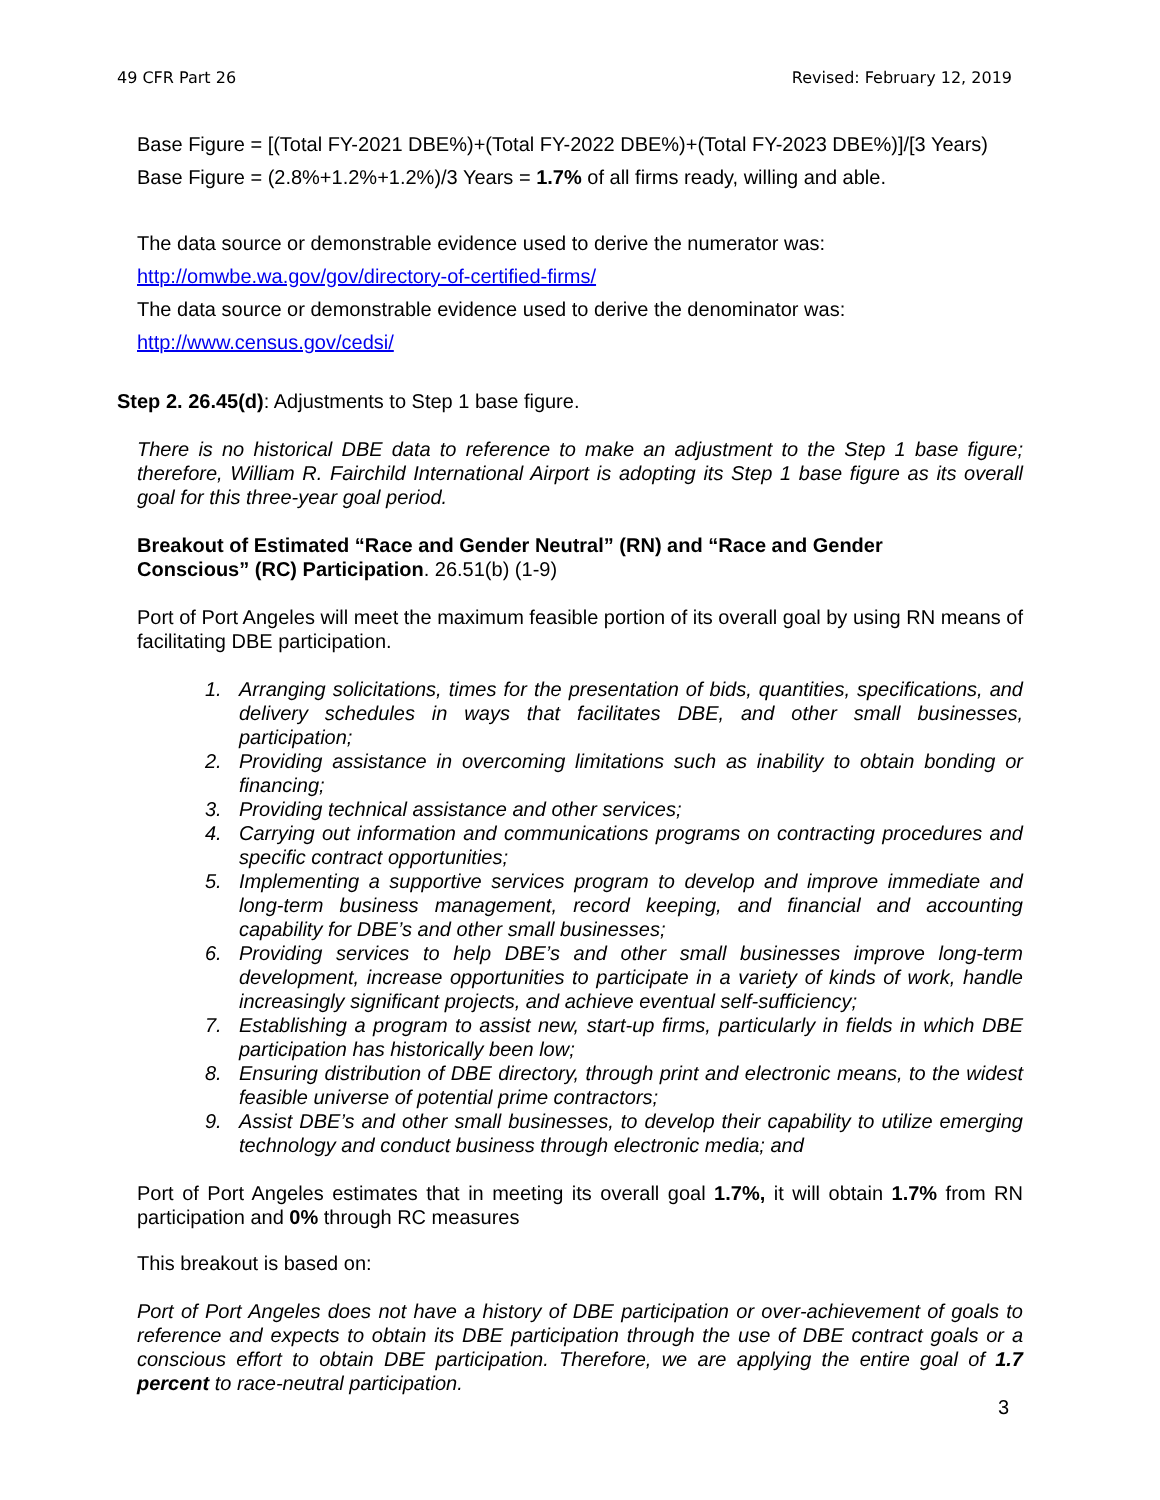49 CFR Part 26 Revised: February 12, 2019
Base Figure = [(Total FY-2021 DBE%)+(Total FY-2022 DBE%)+(Total FY-2023 DBE%)]/[3 Years)
Base Figure = (2.8%+1.2%+1.2%)/3 Years = 1.7% of all firms ready, willing and able.
The data source or demonstrable evidence used to derive the numerator was:
http://omwbe.wa.gov/gov/directory-of-certified-firms/
The data source or demonstrable evidence used to derive the denominator was:
http://www.census.gov/cedsi/
Step 2. 26.45(d): Adjustments to Step 1 base figure.
There is no historical DBE data to reference to make an adjustment to the Step 1 base figure; therefore, William R. Fairchild International Airport is adopting its Step 1 base figure as its overall goal for this three-year goal period.
Breakout of Estimated “Race and Gender Neutral” (RN) and “Race and Gender
Conscious” (RC) Participation. 26.51(b) (1-9)
Port of Port Angeles will meet the maximum feasible portion of its overall goal by using RN means of facilitating DBE participation.
1. Arranging solicitations, times for the presentation of bids, quantities, specifications, and delivery schedules in ways that facilitates DBE, and other small businesses, participation;
2. Providing assistance in overcoming limitations such as inability to obtain bonding or financing;
3. Providing technical assistance and other services;
4. Carrying out information and communications programs on contracting procedures and specific contract opportunities;
5. Implementing a supportive services program to develop and improve immediate and long-term business management, record keeping, and financial and accounting capability for DBE’s and other small businesses;
6. Providing services to help DBE’s and other small businesses improve long-term development, increase opportunities to participate in a variety of kinds of work, handle increasingly significant projects, and achieve eventual self-sufficiency;
7. Establishing a program to assist new, start-up firms, particularly in fields in which DBE participation has historically been low;
8. Ensuring distribution of DBE directory, through print and electronic means, to the widest feasible universe of potential prime contractors;
9. Assist DBE’s and other small businesses, to develop their capability to utilize emerging technology and conduct business through electronic media; and
Port of Port Angeles estimates that in meeting its overall goal 1.7%, it will obtain 1.7% from RN participation and 0% through RC measures
This breakout is based on:
Port of Port Angeles does not have a history of DBE participation or over-achievement of goals to reference and expects to obtain its DBE participation through the use of DBE contract goals or a conscious effort to obtain DBE participation. Therefore, we are applying the entire goal of 1.7 percent to race-neutral participation.
3